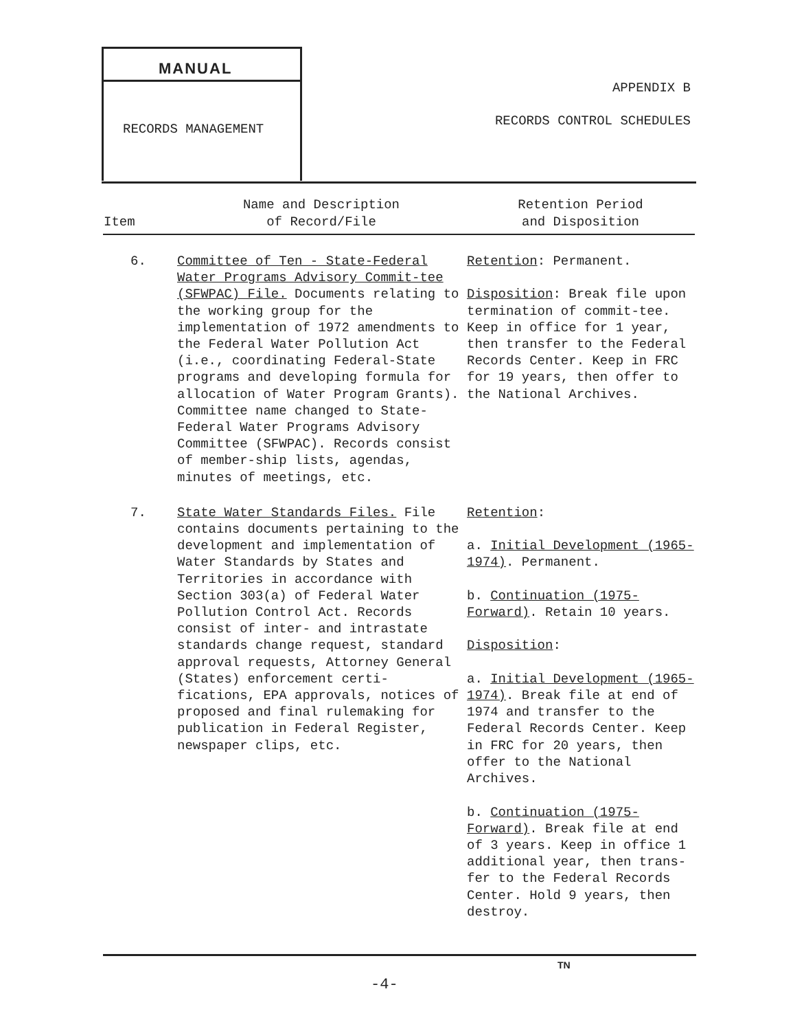MANUAL
RECORDS MANAGEMENT
APPENDIX B
RECORDS CONTROL SCHEDULES
| Item | Name and Description of Record/File | Retention Period and Disposition |
| --- | --- | --- |
| 6. | Committee of Ten - State-Federal Water Programs Advisory Commit-tee (SFWPAC) File. Documents relating to the working group for the implementation of 1972 amendments to the Federal Water Pollution Act (i.e., coordinating Federal-State programs and developing formula for allocation of Water Program Grants). Committee name changed to State-Federal Water Programs Advisory Committee (SFWPAC). Records consist of member-ship lists, agendas, minutes of meetings, etc. | Retention : Permanent. Disposition : Break file upon termination of commit-tee. Keep in office for 1 year, then transfer to the Federal Records Center. Keep in FRC for 19 years, then offer to the National Archives. |
| 7. | State Water Standards Files. File contains documents pertaining to the development and implementation of Water Standards by States and Territories in accordance with Section 303(a) of Federal Water Pollution Control Act. Records consist of inter- and intrastate standards change request, standard approval requests, Attorney General (States) enforcement certi-fications, EPA approvals, notices of proposed and final rulemaking for publication in Federal Register, newspaper clips, etc. | Retention : a. Initial Development (1965-1974) . Permanent. b. Continuation (1975-Forward) . Retain 10 years. Disposition : a. Initial Development (1965-1974) . Break file at end of 1974 and transfer to the Federal Records Center. Keep in FRC for 20 years, then offer to the National Archives. b. Continuation (1975-Forward) . Break file at end of 3 years. Keep in office 1 additional year, then trans-fer to the Federal Records Center. Hold 9 years, then destroy. |
TN
-4-